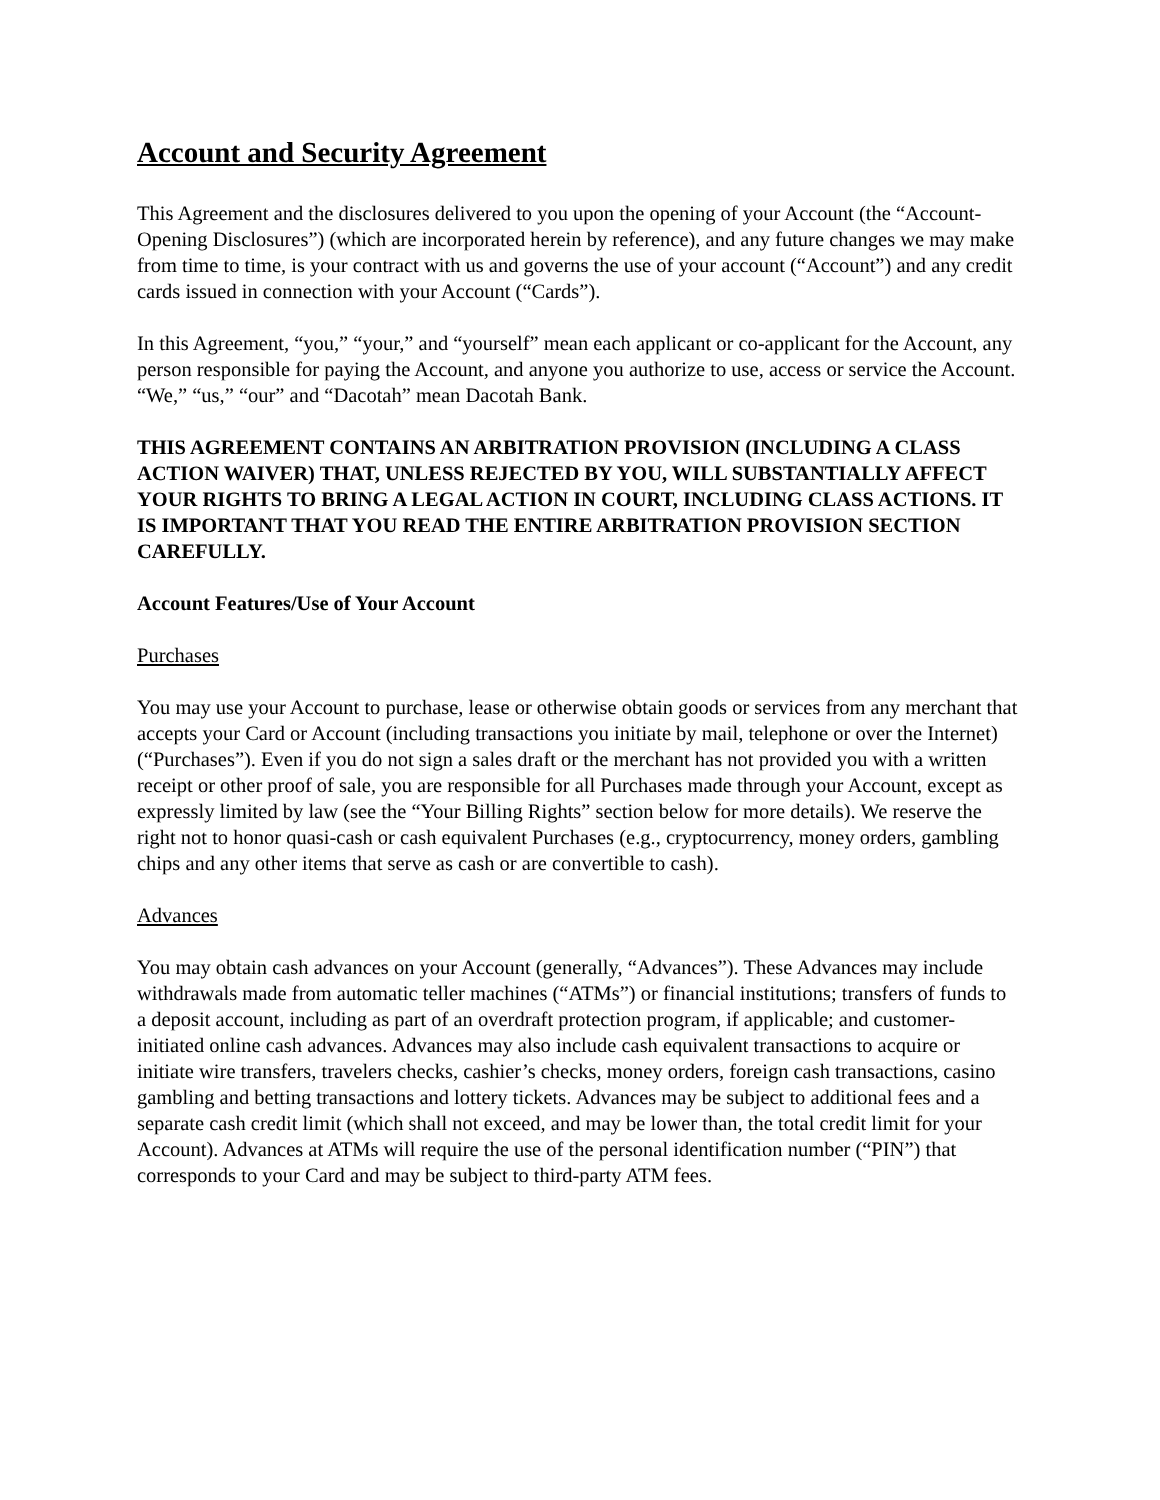Account and Security Agreement
This Agreement and the disclosures delivered to you upon the opening of your Account (the “Account-Opening Disclosures”) (which are incorporated herein by reference), and any future changes we may make from time to time, is your contract with us and governs the use of your account (“Account”) and any credit cards issued in connection with your Account (“Cards”).
In this Agreement, “you,” “your,” and “yourself” mean each applicant or co-applicant for the Account, any person responsible for paying the Account, and anyone you authorize to use, access or service the Account. “We,” “us,” “our” and “Dacotah” mean Dacotah Bank.
THIS AGREEMENT CONTAINS AN ARBITRATION PROVISION (INCLUDING A CLASS ACTION WAIVER) THAT, UNLESS REJECTED BY YOU, WILL SUBSTANTIALLY AFFECT YOUR RIGHTS TO BRING A LEGAL ACTION IN COURT, INCLUDING CLASS ACTIONS. IT IS IMPORTANT THAT YOU READ THE ENTIRE ARBITRATION PROVISION SECTION CAREFULLY.
Account Features/Use of Your Account
Purchases
You may use your Account to purchase, lease or otherwise obtain goods or services from any merchant that accepts your Card or Account (including transactions you initiate by mail, telephone or over the Internet) (“Purchases”). Even if you do not sign a sales draft or the merchant has not provided you with a written receipt or other proof of sale, you are responsible for all Purchases made through your Account, except as expressly limited by law (see the “Your Billing Rights” section below for more details). We reserve the right not to honor quasi-cash or cash equivalent Purchases (e.g., cryptocurrency, money orders, gambling chips and any other items that serve as cash or are convertible to cash).
Advances
You may obtain cash advances on your Account (generally, “Advances”). These Advances may include withdrawals made from automatic teller machines (“ATMs”) or financial institutions; transfers of funds to a deposit account, including as part of an overdraft protection program, if applicable; and customer-initiated online cash advances. Advances may also include cash equivalent transactions to acquire or initiate wire transfers, travelers checks, cashier’s checks, money orders, foreign cash transactions, casino gambling and betting transactions and lottery tickets. Advances may be subject to additional fees and a separate cash credit limit (which shall not exceed, and may be lower than, the total credit limit for your Account). Advances at ATMs will require the use of the personal identification number (“PIN”) that corresponds to your Card and may be subject to third-party ATM fees.